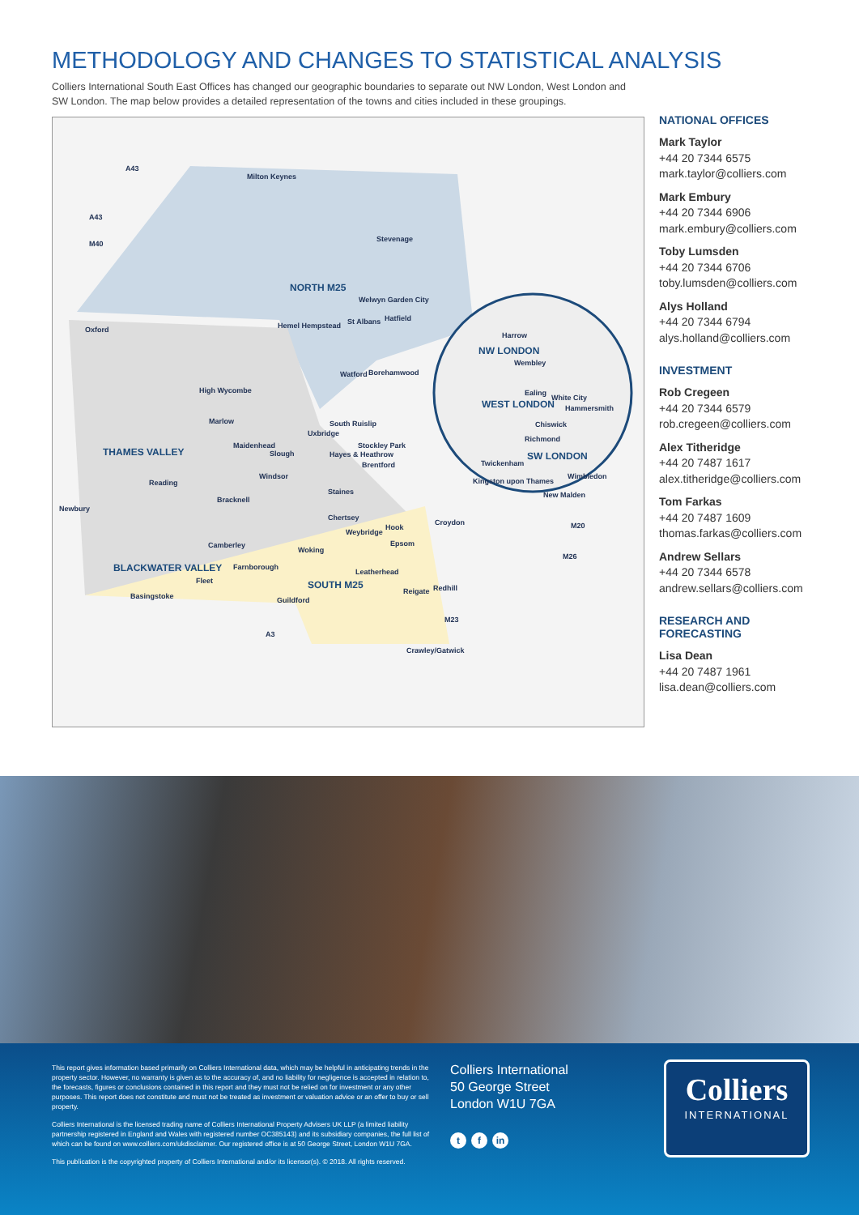METHODOLOGY AND CHANGES TO STATISTICAL ANALYSIS
Colliers International South East Offices has changed our geographic boundaries to separate out NW London, West London and SW London. The map below provides a detailed representation of the towns and cities included in these groupings.
A43
Milton Keynes
A43
M40
Stevenage
NORTH M25
Welwyn Garden City
Hemel Hempstead St Albans Hatfield
Oxford
Harrow
NW LONDON
Wembley
Watford Borehamwood
High Wycombe Ealing
White City
WEST LONDON Hammersmith
Marlow South Ruislip Chiswick
Uxbridge
Richmond
Maidenhead Stockley Park
THAMES VALLEY Slough Hayes & Heathrow SW LONDON
Brentford Twickenham
Windsor Wimbledon
Reading Kingston upon Thames
Staines New Malden
Newbury
Bracknell
Chertsey
Croydon
Hook M20
Weybridge
Camberley Epsom
Woking
M26
BLACKWATER VALLEY Farnborough
Leatherhead
Fleet SOUTH M25 Redhill Reigate
Basingstoke Guildford
M23
A3
Crawley/Gatwick
NATIONAL OFFICES
Mark Taylor
+44 20 7344 6575
mark.taylor@colliers.com
Mark Embury
+44 20 7344 6906
mark.embury@colliers.com
Toby Lumsden
+44 20 7344 6706
toby.lumsden@colliers.com
Alys Holland
+44 20 7344 6794
alys.holland@colliers.com
INVESTMENT
Rob Cregeen
+44 20 7344 6579
rob.cregeen@colliers.com
Alex Titheridge
+44 20 7487 1617
alex.titheridge@colliers.com
Tom Farkas
+44 20 7487 1609
thomas.farkas@colliers.com
Andrew Sellars
+44 20 7344 6578
andrew.sellars@colliers.com
RESEARCH AND
FORECASTING
Lisa Dean
+44 20 7487 1961
lisa.dean@colliers.com
This report gives information based primarily on Colliers International data, which may be helpful in anticipating trends in the property sector. However, no warranty is given as to the accuracy of, and no liability for negligence is accepted in relation to, the forecasts, figures or conclusions contained in this report and they must not be relied on for investment or any other purposes. This report does not constitute and must not be treated as investment or valuation advice or an offer to buy or sell property.
Colliers International is the licensed trading name of Colliers International Property Advisers UK LLP (a limited liability partnership registered in England and Wales with registered number OC385143) and its subsidiary companies, the full list of which can be found on www.colliers.com/ukdisclaimer. Our registered office is at 50 George Street, London W1U 7GA.
This publication is the copyrighted property of Colliers International and/or its licensor(s). © 2018. All rights reserved.
Colliers International
50 George Street
London W1U 7GA
tf in
Colliers
INTERNATIONAL